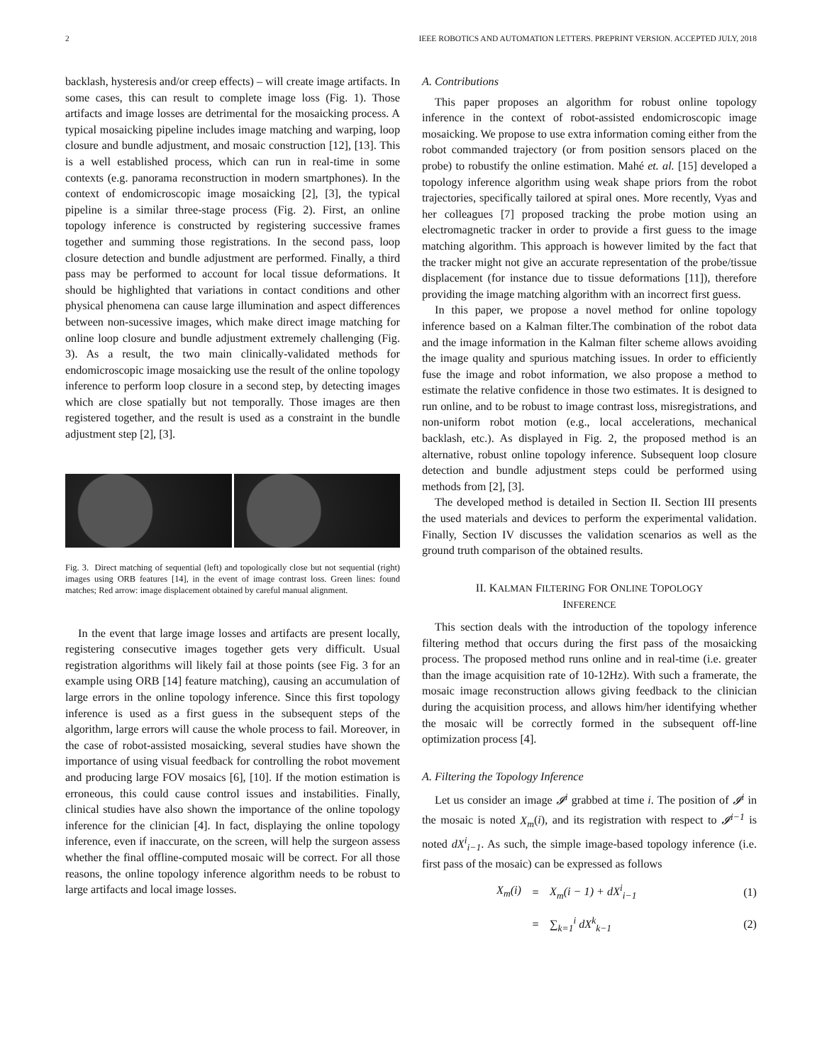2 IEEE ROBOTICS AND AUTOMATION LETTERS. PREPRINT VERSION. ACCEPTED JULY, 2018
backlash, hysteresis and/or creep effects) – will create image artifacts. In some cases, this can result to complete image loss (Fig. 1). Those artifacts and image losses are detrimental for the mosaicking process. A typical mosaicking pipeline includes image matching and warping, loop closure and bundle adjustment, and mosaic construction [12], [13]. This is a well established process, which can run in real-time in some contexts (e.g. panorama reconstruction in modern smartphones). In the context of endomicroscopic image mosaicking [2], [3], the typical pipeline is a similar three-stage process (Fig. 2). First, an online topology inference is constructed by registering successive frames together and summing those registrations. In the second pass, loop closure detection and bundle adjustment are performed. Finally, a third pass may be performed to account for local tissue deformations. It should be highlighted that variations in contact conditions and other physical phenomena can cause large illumination and aspect differences between non-sucessive images, which make direct image matching for online loop closure and bundle adjustment extremely challenging (Fig. 3). As a result, the two main clinically-validated methods for endomicroscopic image mosaicking use the result of the online topology inference to perform loop closure in a second step, by detecting images which are close spatially but not temporally. Those images are then registered together, and the result is used as a constraint in the bundle adjustment step [2], [3].
Fig. 3. Direct matching of sequential (left) and topologically close but not sequential (right) images using ORB features [14], in the event of image contrast loss. Green lines: found matches; Red arrow: image displacement obtained by careful manual alignment.
In the event that large image losses and artifacts are present locally, registering consecutive images together gets very difficult. Usual registration algorithms will likely fail at those points (see Fig. 3 for an example using ORB [14] feature matching), causing an accumulation of large errors in the online topology inference. Since this first topology inference is used as a first guess in the subsequent steps of the algorithm, large errors will cause the whole process to fail. Moreover, in the case of robot-assisted mosaicking, several studies have shown the importance of using visual feedback for controlling the robot movement and producing large FOV mosaics [6], [10]. If the motion estimation is erroneous, this could cause control issues and instabilities. Finally, clinical studies have also shown the importance of the online topology inference for the clinician [4]. In fact, displaying the online topology inference, even if inaccurate, on the screen, will help the surgeon assess whether the final offline-computed mosaic will be correct. For all those reasons, the online topology inference algorithm needs to be robust to large artifacts and local image losses.
A. Contributions
This paper proposes an algorithm for robust online topology inference in the context of robot-assisted endomicroscopic image mosaicking. We propose to use extra information coming either from the robot commanded trajectory (or from position sensors placed on the probe) to robustify the online estimation. Mahé et. al. [15] developed a topology inference algorithm using weak shape priors from the robot trajectories, specifically tailored at spiral ones. More recently, Vyas and her colleagues [7] proposed tracking the probe motion using an electromagnetic tracker in order to provide a first guess to the image matching algorithm. This approach is however limited by the fact that the tracker might not give an accurate representation of the probe/tissue displacement (for instance due to tissue deformations [11]), therefore providing the image matching algorithm with an incorrect first guess.
In this paper, we propose a novel method for online topology inference based on a Kalman filter.The combination of the robot data and the image information in the Kalman filter scheme allows avoiding the image quality and spurious matching issues. In order to efficiently fuse the image and robot information, we also propose a method to estimate the relative confidence in those two estimates. It is designed to run online, and to be robust to image contrast loss, misregistrations, and non-uniform robot motion (e.g., local accelerations, mechanical backlash, etc.). As displayed in Fig. 2, the proposed method is an alternative, robust online topology inference. Subsequent loop closure detection and bundle adjustment steps could be performed using methods from [2], [3].
The developed method is detailed in Section II. Section III presents the used materials and devices to perform the experimental validation. Finally, Section IV discusses the validation scenarios as well as the ground truth comparison of the obtained results.
II. KALMAN FILTERING FOR ONLINE TOPOLOGY
INFERENCE
This section deals with the introduction of the topology inference filtering method that occurs during the first pass of the mosaicking process. The proposed method runs online and in real-time (i.e. greater than the image acquisition rate of 10-12Hz). With such a framerate, the mosaic image reconstruction allows giving feedback to the clinician during the acquisition process, and allows him/her identifying whether the mosaic will be correctly formed in the subsequent off-line optimization process [4].
A. Filtering the Topology Inference
Let us consider an image 𝓘<sup>i</sup> grabbed at time i. The position of 𝓘<sup>i</sup> in the mosaic is noted X<sub>m</sub>(i), and its registration with respect to 𝓘<sup>i−1</sup> is noted dX<sup>i</sup><sub>i−1</sub>. As such, the simple image-based topology inference (i.e. first pass of the mosaic) can be expressed as follows
X<sub>m</sub>(i) = X<sub>m</sub>(i − 1) + dX<sup>i</sup><sub>i−1</sub> (1)
= ∑<sub>k=1</sub><sup>i</sup> dX<sup>k</sup><sub>k−1</sub> (2)